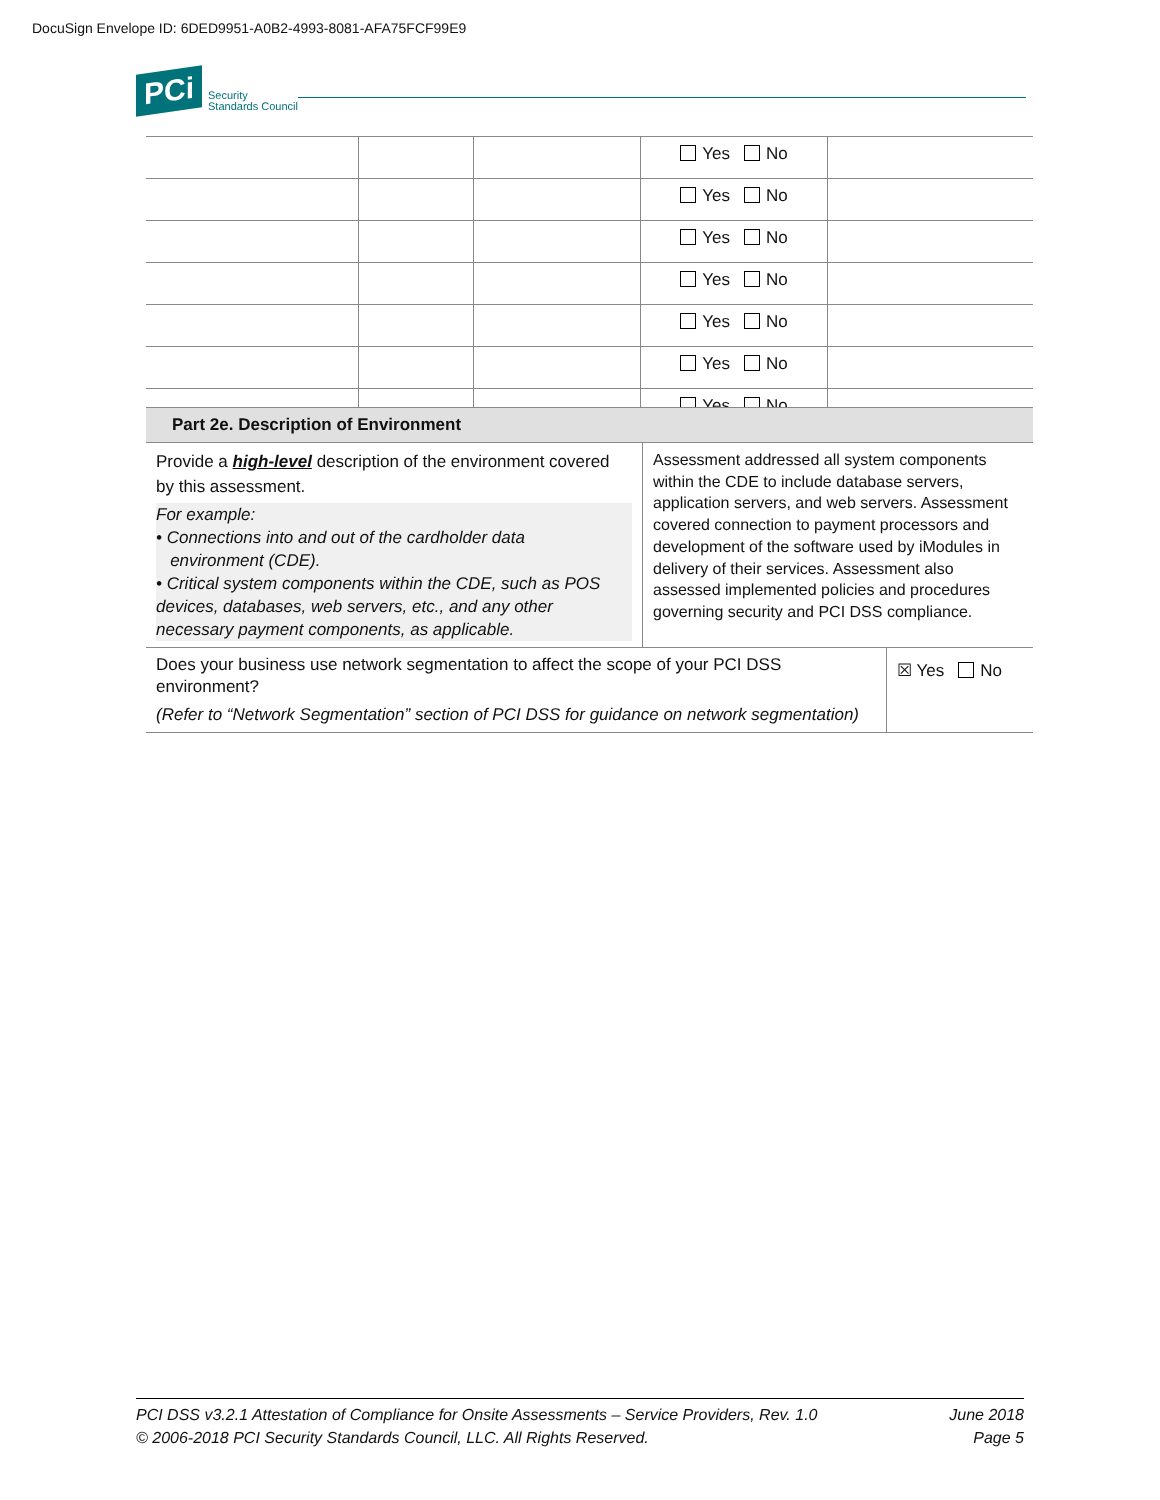DocuSign Envelope ID: 6DED9951-A0B2-4993-8081-AFA75FCF99E9
PCi Security
Standards Council
| | | | Yes No | |
| | | | Yes No | |
| | | | Yes No | |
| | | | Yes No | |
| | | | Yes No | |
| | | | Yes No | |
| | | | Yes No | |
| Part 2e. Description of Environment | | |
| Provide a high-level description of the environment covered by this assessment. For example: • Connections into and out of the cardholder data environment (CDE). • Critical system components within the CDE, such as POS devices, databases, web servers, etc., and any other necessary payment components, as applicable. | Assessment addressed all system components within the CDE to include database servers, application servers, and web servers. Assessment covered connection to payment processors and development of the software used by iModules in delivery of their services. Assessment also assessed implemented policies and procedures governing security and PCI DSS compliance. | |
| Does your business use network segmentation to affect the scope of your PCI DSS environment? (Refer to “Network Segmentation” section of PCI DSS for guidance on network segmentation) | | ☒ Yes No |
PCI DSS v3.2.1 Attestation of Compliance for Onsite Assessments – Service Providers, Rev. 1.0
© 2006-2018 PCI Security Standards Council, LLC. All Rights Reserved.
June 2018
Page 5